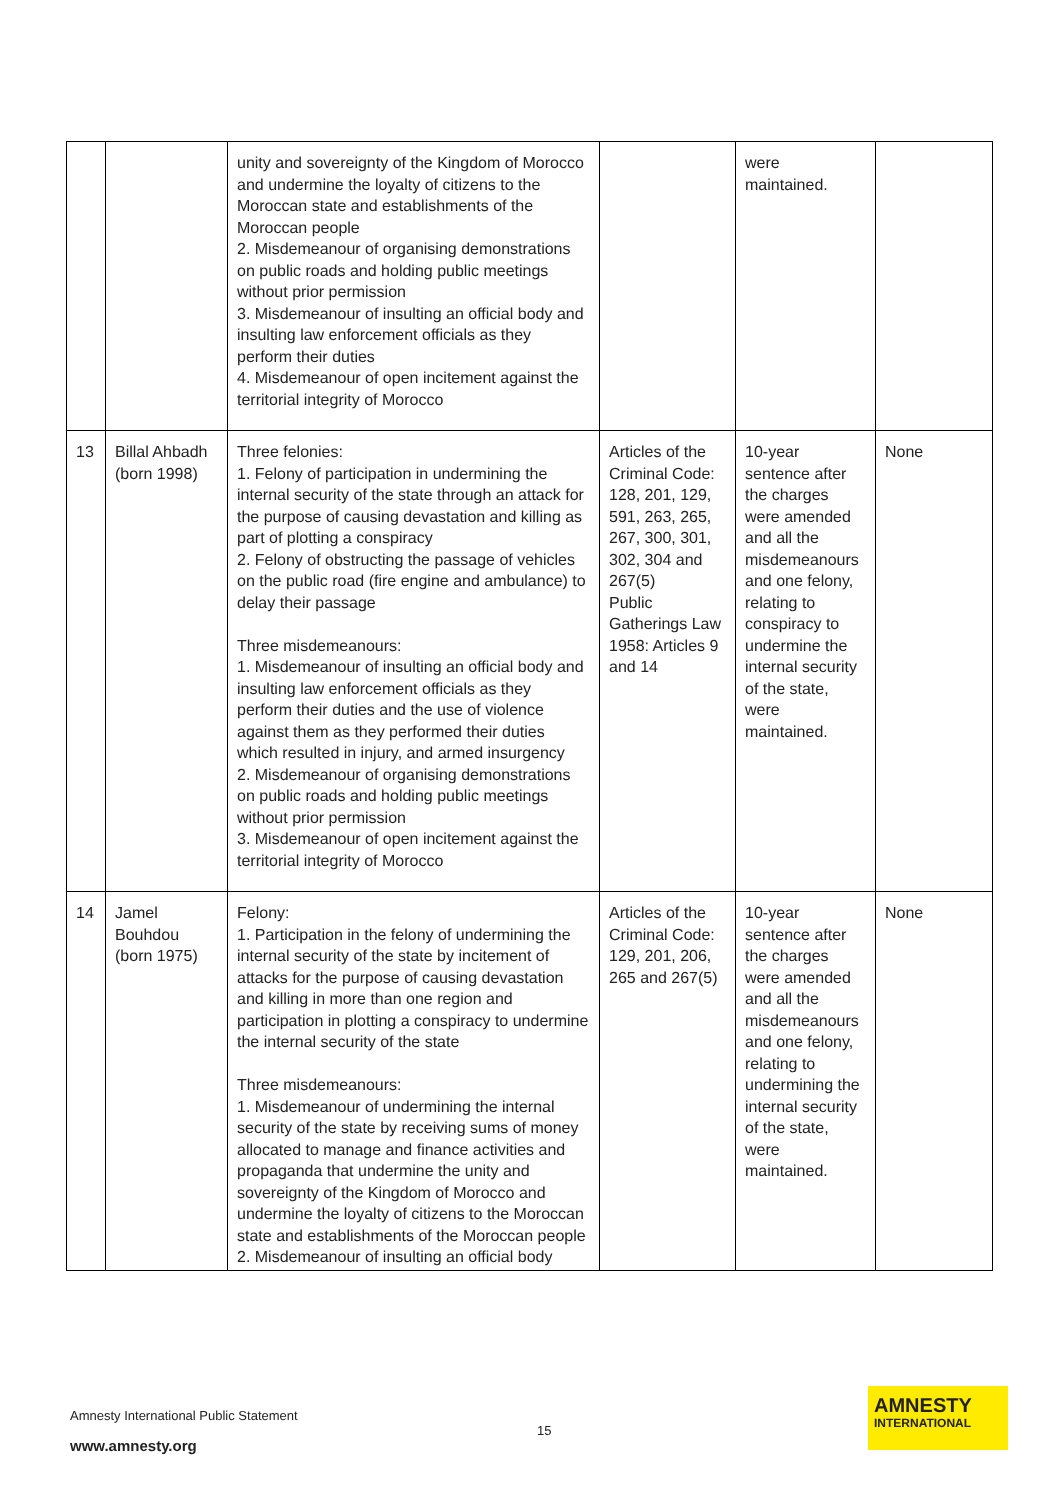| | | unity and sovereignty of the Kingdom of Morocco and undermine the loyalty of citizens to the Moroccan state and establishments of the Moroccan people 2. Misdemeanour of organising demonstrations on public roads and holding public meetings without prior permission 3. Misdemeanour of insulting an official body and insulting law enforcement officials as they perform their duties 4. Misdemeanour of open incitement against the territorial integrity of Morocco | | were maintained. | |
| 13 | Billal Ahbadh (born 1998) | Three felonies: 1. Felony of participation in undermining the internal security of the state through an attack for the purpose of causing devastation and killing as part of plotting a conspiracy 2. Felony of obstructing the passage of vehicles on the public road (fire engine and ambulance) to delay their passage Three misdemeanours: 1. Misdemeanour of insulting an official body and insulting law enforcement officials as they perform their duties and the use of violence against them as they performed their duties which resulted in injury, and armed insurgency 2. Misdemeanour of organising demonstrations on public roads and holding public meetings without prior permission 3. Misdemeanour of open incitement against the territorial integrity of Morocco | Articles of the Criminal Code: 128, 201, 129, 591, 263, 265, 267, 300, 301, 302, 304 and 267(5) Public Gatherings Law 1958: Articles 9 and 14 | 10-year sentence after the charges were amended and all the misdemeanours and one felony, relating to conspiracy to undermine the internal security of the state, were maintained. | None |
| 14 | Jamel Bouhdou (born 1975) | Felony: 1. Participation in the felony of undermining the internal security of the state by incitement of attacks for the purpose of causing devastation and killing in more than one region and participation in plotting a conspiracy to undermine the internal security of the state Three misdemeanours: 1. Misdemeanour of undermining the internal security of the state by receiving sums of money allocated to manage and finance activities and propaganda that undermine the unity and sovereignty of the Kingdom of Morocco and undermine the loyalty of citizens to the Moroccan state and establishments of the Moroccan people 2. Misdemeanour of insulting an official body | Articles of the Criminal Code: 129, 201, 206, 265 and 267(5) | 10-year sentence after the charges were amended and all the misdemeanours and one felony, relating to undermining the internal security of the state, were maintained. | None |
Amnesty International Public Statement
15
www.amnesty.org
AMNESTY
INTERNATIONAL